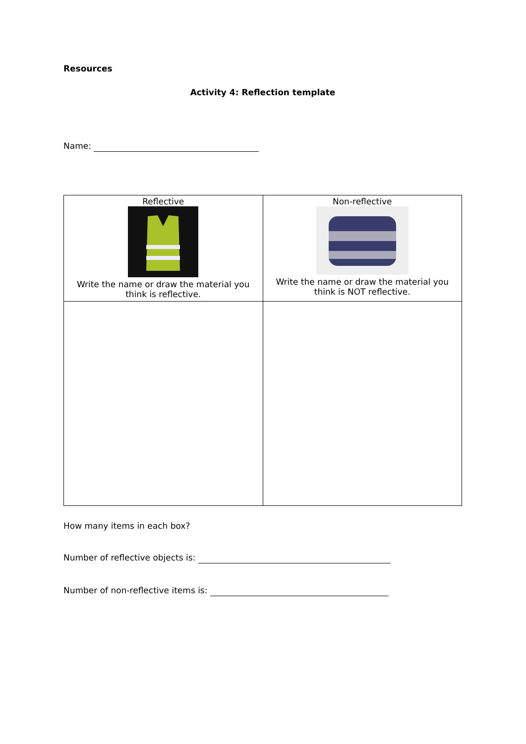Resources
Activity 4: Reflection template
Name:
| Reflective Write the name or draw the material you think is reflective. | Non-reflective Write the name or draw the material you think is NOT reflective. |
How many items in each box?
Number of reflective objects is:
Number of non-reflective items is: